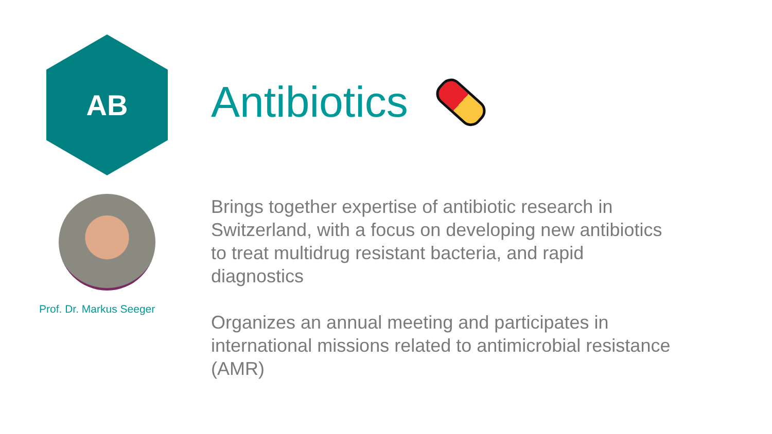AB
Prof. Dr. Markus Seeger
Antibiotics
Brings together expertise of antibiotic research in Switzerland, with a focus on developing new antibiotics to treat multidrug resistant bacteria, and rapid diagnostics
Organizes an annual meeting and participates in international missions related to antimicrobial resistance (AMR)